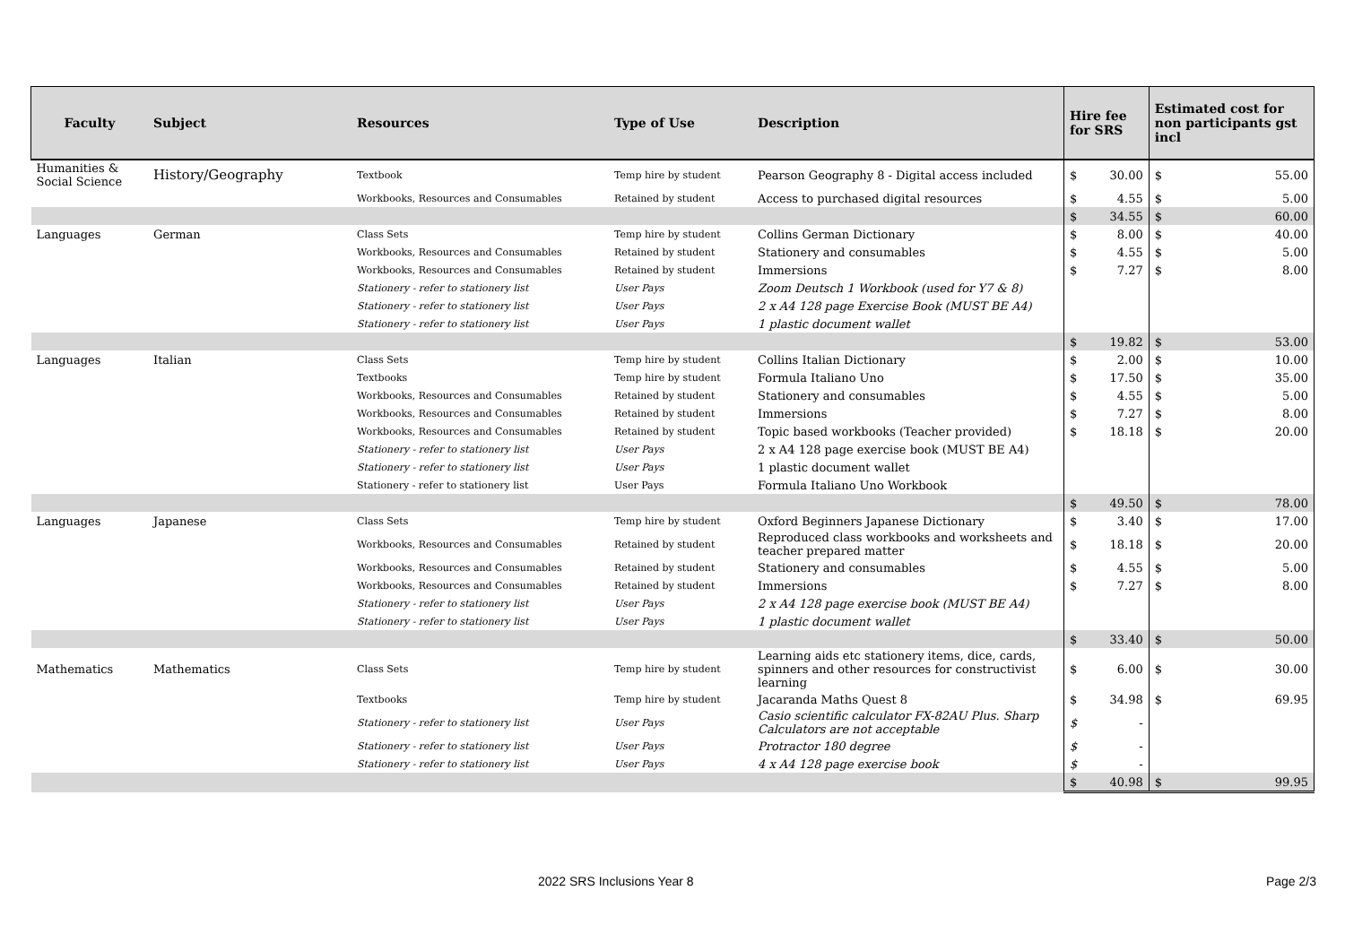| Faculty | Subject | Resources | Type of Use | Description | Hire fee for SRS | | Estimated cost for non participants gst incl | |
| --- | --- | --- | --- | --- | --- | --- | --- | --- |
| Humanities & Social Science | History/Geography | Textbook | Temp hire by student | Pearson Geography 8 - Digital access included | $ | 30.00 | $ | 55.00 |
| | | Workbooks, Resources and Consumables | Retained by student | Access to purchased digital resources | $ | 4.55 | $ | 5.00 |
| | | | | | $ | 34.55 | $ | 60.00 |
| Languages | German | Class Sets | Temp hire by student | Collins German Dictionary | $ | 8.00 | $ | 40.00 |
| | | Workbooks, Resources and Consumables | Retained by student | Stationery and consumables | $ | 4.55 | $ | 5.00 |
| | | Workbooks, Resources and Consumables | Retained by student | Immersions | $ | 7.27 | $ | 8.00 |
| | | Stationery - refer to stationery list | User Pays | Zoom Deutsch 1 Workbook (used for Y7 & 8) | | | | |
| | | Stationery - refer to stationery list | User Pays | 2 x A4 128 page Exercise Book (MUST BE A4) | | | | |
| | | Stationery - refer to stationery list | User Pays | 1 plastic document wallet | | | | |
| | | | | | $ | 19.82 | $ | 53.00 |
| Languages | Italian | Class Sets | Temp hire by student | Collins Italian Dictionary | $ | 2.00 | $ | 10.00 |
| | | Textbooks | Temp hire by student | Formula Italiano Uno | $ | 17.50 | $ | 35.00 |
| | | Workbooks, Resources and Consumables | Retained by student | Stationery and consumables | $ | 4.55 | $ | 5.00 |
| | | Workbooks, Resources and Consumables | Retained by student | Immersions | $ | 7.27 | $ | 8.00 |
| | | Workbooks, Resources and Consumables | Retained by student | Topic based workbooks (Teacher provided) | $ | 18.18 | $ | 20.00 |
| | | Stationery - refer to stationery list | User Pays | 2 x A4 128 page exercise book (MUST BE A4) | | | | |
| | | Stationery - refer to stationery list | User Pays | 1 plastic document wallet | | | | |
| | | Stationery - refer to stationery list | User Pays | Formula Italiano Uno Workbook | | | | |
| | | | | | $ | 49.50 | $ | 78.00 |
| Languages | Japanese | Class Sets | Temp hire by student | Oxford Beginners Japanese Dictionary | $ | 3.40 | $ | 17.00 |
| | | Workbooks, Resources and Consumables | Retained by student | Reproduced class workbooks and worksheets and teacher prepared matter | $ | 18.18 | $ | 20.00 |
| | | Workbooks, Resources and Consumables | Retained by student | Stationery and consumables | $ | 4.55 | $ | 5.00 |
| | | Workbooks, Resources and Consumables | Retained by student | Immersions | $ | 7.27 | $ | 8.00 |
| | | Stationery - refer to stationery list | User Pays | 2 x A4 128 page exercise book (MUST BE A4) | | | | |
| | | Stationery - refer to stationery list | User Pays | 1 plastic document wallet | | | | |
| | | | | | $ | 33.40 | $ | 50.00 |
| Mathematics | Mathematics | Class Sets | Temp hire by student | Learning aids etc stationery items, dice, cards, spinners and other resources for constructivist learning | $ | 6.00 | $ | 30.00 |
| | | Textbooks | Temp hire by student | Jacaranda Maths Quest 8 | $ | 34.98 | $ | 69.95 |
| | | Stationery - refer to stationery list | User Pays | Casio scientific calculator FX-82AU Plus. Sharp Calculators are not acceptable | $ | - | | |
| | | Stationery - refer to stationery list | User Pays | Protractor 180 degree | $ | - | | |
| | | Stationery - refer to stationery list | User Pays | 4 x A4 128 page exercise book | $ | - | | |
| | | | | | $ | 40.98 | $ | 99.95 |
2022 SRS Inclusions Year 8 Page 2/3